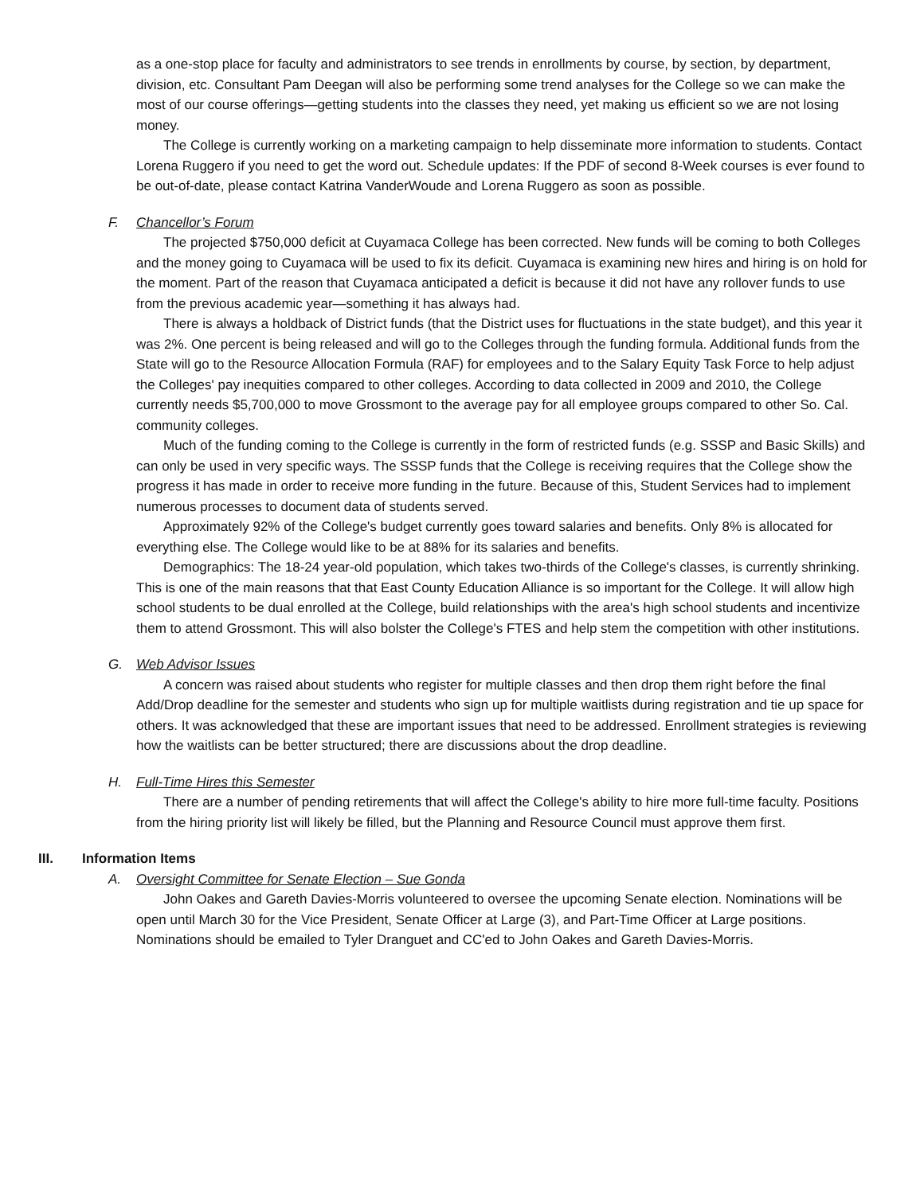as a one-stop place for faculty and administrators to see trends in enrollments by course, by section, by department, division, etc. Consultant Pam Deegan will also be performing some trend analyses for the College so we can make the most of our course offerings—getting students into the classes they need, yet making us efficient so we are not losing money.
The College is currently working on a marketing campaign to help disseminate more information to students. Contact Lorena Ruggero if you need to get the word out. Schedule updates: If the PDF of second 8-Week courses is ever found to be out-of-date, please contact Katrina VanderWoude and Lorena Ruggero as soon as possible.
F. Chancellor’s Forum
The projected $750,000 deficit at Cuyamaca College has been corrected. New funds will be coming to both Colleges and the money going to Cuyamaca will be used to fix its deficit. Cuyamaca is examining new hires and hiring is on hold for the moment. Part of the reason that Cuyamaca anticipated a deficit is because it did not have any rollover funds to use from the previous academic year—something it has always had.
There is always a holdback of District funds (that the District uses for fluctuations in the state budget), and this year it was 2%. One percent is being released and will go to the Colleges through the funding formula. Additional funds from the State will go to the Resource Allocation Formula (RAF) for employees and to the Salary Equity Task Force to help adjust the Colleges' pay inequities compared to other colleges. According to data collected in 2009 and 2010, the College currently needs $5,700,000 to move Grossmont to the average pay for all employee groups compared to other So. Cal. community colleges.
Much of the funding coming to the College is currently in the form of restricted funds (e.g. SSSP and Basic Skills) and can only be used in very specific ways. The SSSP funds that the College is receiving requires that the College show the progress it has made in order to receive more funding in the future. Because of this, Student Services had to implement numerous processes to document data of students served.
Approximately 92% of the College's budget currently goes toward salaries and benefits. Only 8% is allocated for everything else. The College would like to be at 88% for its salaries and benefits.
Demographics: The 18-24 year-old population, which takes two-thirds of the College's classes, is currently shrinking. This is one of the main reasons that that East County Education Alliance is so important for the College. It will allow high school students to be dual enrolled at the College, build relationships with the area's high school students and incentivize them to attend Grossmont. This will also bolster the College's FTES and help stem the competition with other institutions.
G. Web Advisor Issues
A concern was raised about students who register for multiple classes and then drop them right before the final Add/Drop deadline for the semester and students who sign up for multiple waitlists during registration and tie up space for others. It was acknowledged that these are important issues that need to be addressed. Enrollment strategies is reviewing how the waitlists can be better structured; there are discussions about the drop deadline.
H. Full-Time Hires this Semester
There are a number of pending retirements that will affect the College's ability to hire more full-time faculty. Positions from the hiring priority list will likely be filled, but the Planning and Resource Council must approve them first.
III. Information Items
A. Oversight Committee for Senate Election – Sue Gonda
John Oakes and Gareth Davies-Morris volunteered to oversee the upcoming Senate election. Nominations will be open until March 30 for the Vice President, Senate Officer at Large (3), and Part-Time Officer at Large positions. Nominations should be emailed to Tyler Dranguet and CC'ed to John Oakes and Gareth Davies-Morris.